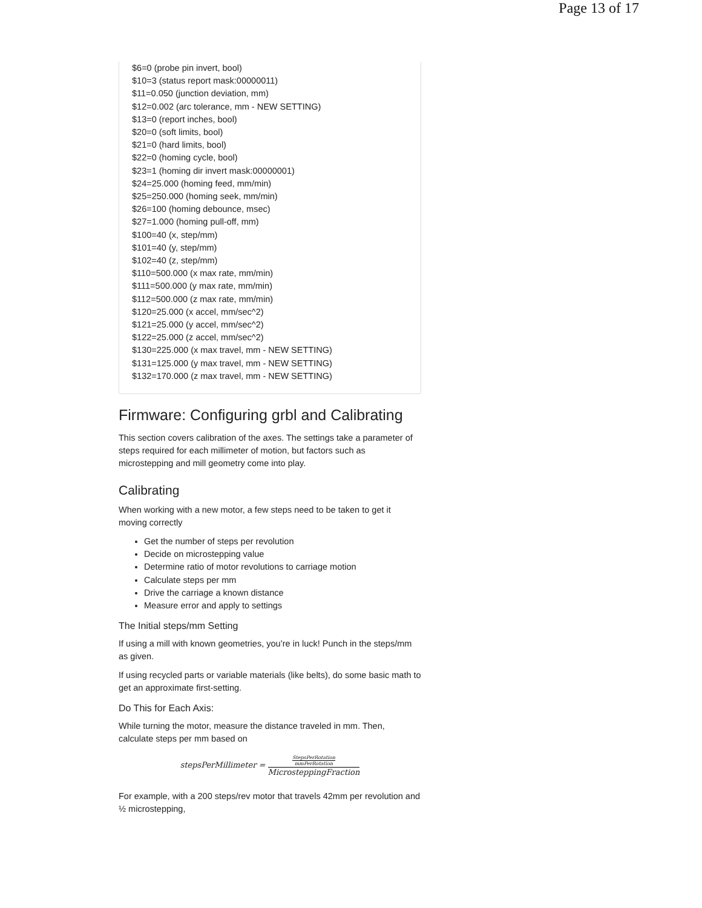Page 13 of 17
$6=0 (probe pin invert, bool)
$10=3 (status report mask:00000011)
$11=0.050 (junction deviation, mm)
$12=0.002 (arc tolerance, mm - NEW SETTING)
$13=0 (report inches, bool)
$20=0 (soft limits, bool)
$21=0 (hard limits, bool)
$22=0 (homing cycle, bool)
$23=1 (homing dir invert mask:00000001)
$24=25.000 (homing feed, mm/min)
$25=250.000 (homing seek, mm/min)
$26=100 (homing debounce, msec)
$27=1.000 (homing pull-off, mm)
$100=40 (x, step/mm)
$101=40 (y, step/mm)
$102=40 (z, step/mm)
$110=500.000 (x max rate, mm/min)
$111=500.000 (y max rate, mm/min)
$112=500.000 (z max rate, mm/min)
$120=25.000 (x accel, mm/sec^2)
$121=25.000 (y accel, mm/sec^2)
$122=25.000 (z accel, mm/sec^2)
$130=225.000 (x max travel, mm - NEW SETTING)
$131=125.000 (y max travel, mm - NEW SETTING)
$132=170.000 (z max travel, mm - NEW SETTING)
Firmware: Configuring grbl and Calibrating
This section covers calibration of the axes. The settings take a parameter of steps required for each millimeter of motion, but factors such as microstepping and mill geometry come into play.
Calibrating
When working with a new motor, a few steps need to be taken to get it moving correctly
Get the number of steps per revolution
Decide on microstepping value
Determine ratio of motor revolutions to carriage motion
Calculate steps per mm
Drive the carriage a known distance
Measure error and apply to settings
The Initial steps/mm Setting
If using a mill with known geometries, you’re in luck! Punch in the steps/mm as given.
If using recycled parts or variable materials (like belts), do some basic math to get an approximate first-setting.
Do This for Each Axis:
While turning the motor, measure the distance traveled in mm. Then, calculate steps per mm based on
stepsPerMillimeter =
StepsPerRotation
mmPerRotation
MicrosteppingFraction
For example, with a 200 steps/rev motor that travels 42mm per revolution and ½ microstepping,